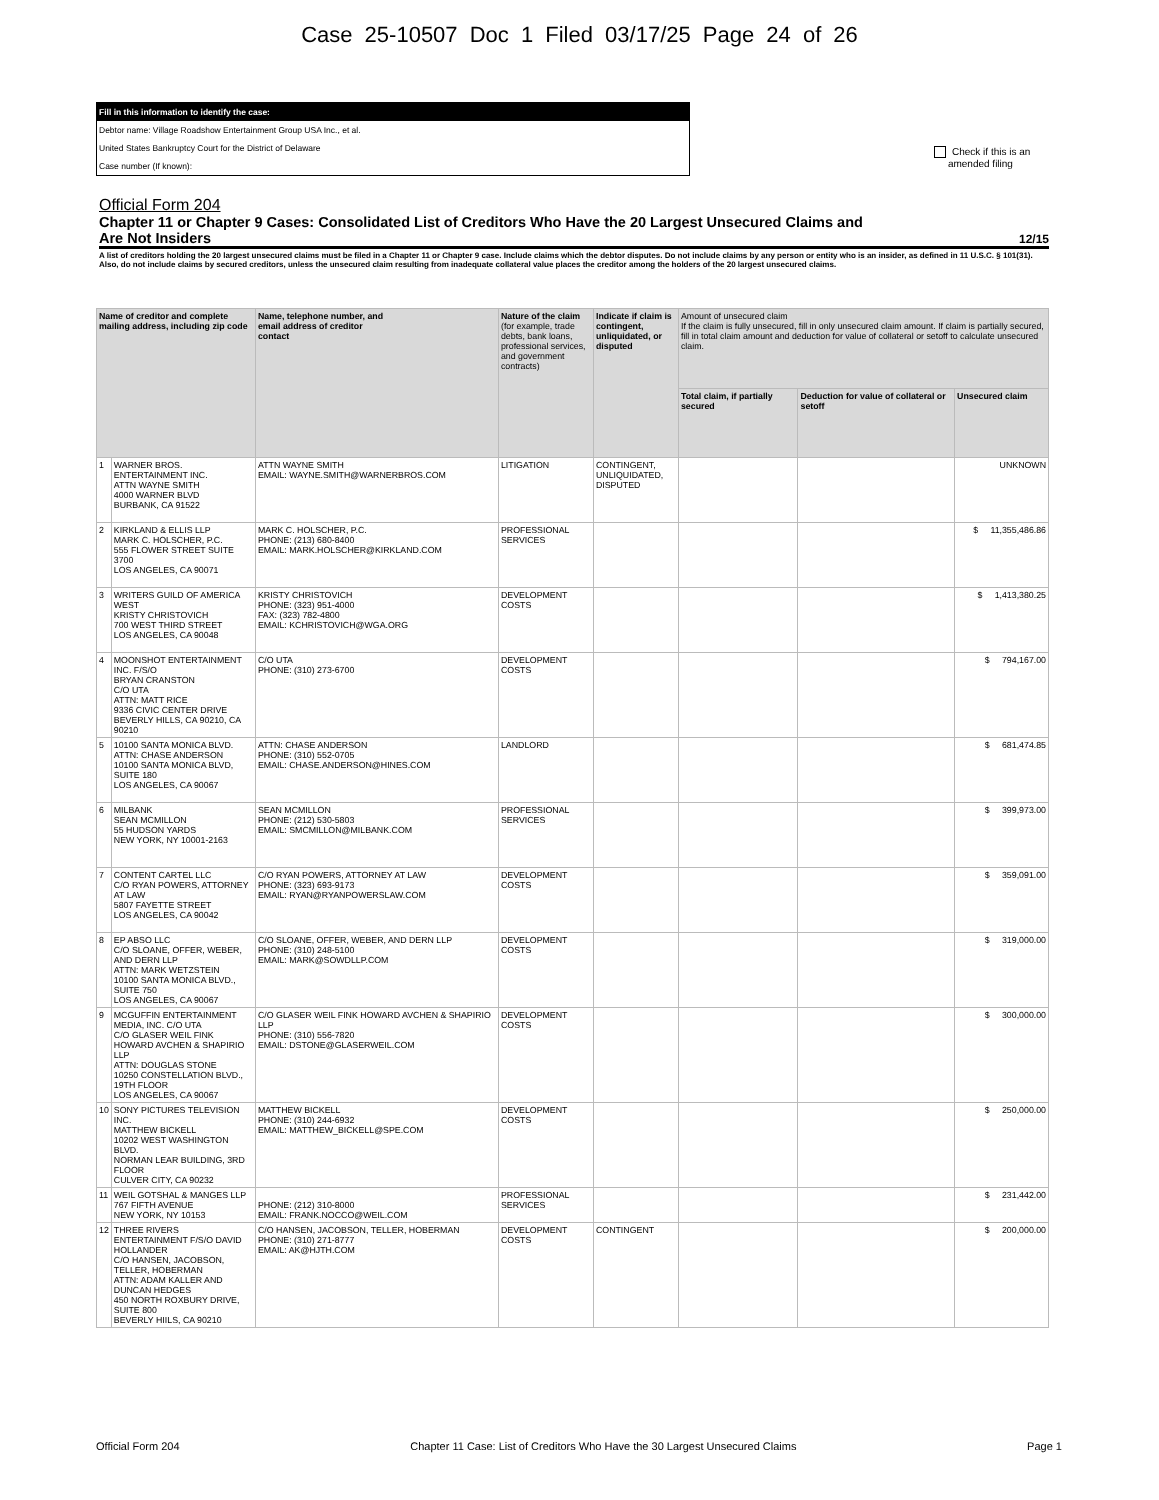Case 25-10507 Doc 1 Filed 03/17/25 Page 24 of 26
Fill in this information to identify the case:
Debtor name: Village Roadshow Entertainment Group USA Inc., et al.
United States Bankruptcy Court for the District of Delaware
Case number (If known):
Check if this is an
amended filing
Official Form 204
Chapter 11 or Chapter 9 Cases: Consolidated List of Creditors Who Have the 20 Largest Unsecured Claims and
Are Not Insiders 12/15
A list of creditors holding the 20 largest unsecured claims must be filed in a Chapter 11 or Chapter 9 case. Include claims which the debtor disputes. Do not include claims by any person or entity who is an insider, as defined in 11 U.S.C. § 101(31). Also, do not include claims by secured creditors, unless the unsecured claim resulting from inadequate collateral value places the creditor among the holders of the 20 largest unsecured claims.
| Name of creditor and complete mailing address, including zip code | | Name, telephone number, and email address of creditor contact | Nature of the claim (for example, trade debts, bank loans, professional services, and government contracts) | Indicate if claim is contingent, unliquidated, or disputed | Amount of unsecured claim If the claim is fully unsecured, fill in only unsecured claim amount. If claim is partially secured, fill in total claim amount and deduction for value of collateral or setoff to calculate unsecured claim. | | |
| --- | --- | --- | --- | --- | --- | --- | --- |
| | | | | | Total claim, if partially secured | Deduction for value of collateral or setoff | Unsecured claim |
| 1 | WARNER BROS. ENTERTAINMENT INC. ATTN WAYNE SMITH 4000 WARNER BLVD BURBANK, CA 91522 | ATTN WAYNE SMITH EMAIL: WAYNE.SMITH@WARNERBROS.COM | LITIGATION | CONTINGENT, UNLIQUIDATED, DISPUTED | | | UNKNOWN |
| 2 | KIRKLAND & ELLIS LLP MARK C. HOLSCHER, P.C. 555 FLOWER STREET SUITE 3700 LOS ANGELES, CA 90071 | MARK C. HOLSCHER, P.C. PHONE: (213) 680-8400 EMAIL: MARK.HOLSCHER@KIRKLAND.COM | PROFESSIONAL SERVICES | | | | $ 11,355,486.86 |
| 3 | WRITERS GUILD OF AMERICA WEST KRISTY CHRISTOVICH 700 WEST THIRD STREET LOS ANGELES, CA 90048 | KRISTY CHRISTOVICH PHONE: (323) 951-4000 FAX: (323) 782-4800 EMAIL: KCHRISTOVICH@WGA.ORG | DEVELOPMENT COSTS | | | | $ 1,413,380.25 |
| 4 | MOONSHOT ENTERTAINMENT INC. F/S/O BRYAN CRANSTON C/O UTA ATTN: MATT RICE 9336 CIVIC CENTER DRIVE BEVERLY HILLS, CA 90210, CA 90210 | C/O UTA PHONE: (310) 273-6700 | DEVELOPMENT COSTS | | | | $ 794,167.00 |
| 5 | 10100 SANTA MONICA BLVD. ATTN: CHASE ANDERSON 10100 SANTA MONICA BLVD, SUITE 180 LOS ANGELES, CA 90067 | ATTN: CHASE ANDERSON PHONE: (310) 552-0705 EMAIL: CHASE.ANDERSON@HINES.COM | LANDLORD | | | | $ 681,474.85 |
| 6 | MILBANK SEAN MCMILLON 55 HUDSON YARDS NEW YORK, NY 10001-2163 | SEAN MCMILLON PHONE: (212) 530-5803 EMAIL: SMCMILLON@MILBANK.COM | PROFESSIONAL SERVICES | | | | $ 399,973.00 |
| 7 | CONTENT CARTEL LLC C/O RYAN POWERS, ATTORNEY AT LAW 5807 FAYETTE STREET LOS ANGELES, CA 90042 | C/O RYAN POWERS, ATTORNEY AT LAW PHONE: (323) 693-9173 EMAIL: RYAN@RYANPOWERSLAW.COM | DEVELOPMENT COSTS | | | | $ 359,091.00 |
| 8 | EP ABSO LLC C/O SLOANE, OFFER, WEBER, AND DERN LLP ATTN: MARK WETZSTEIN 10100 SANTA MONICA BLVD., SUITE 750 LOS ANGELES, CA 90067 | C/O SLOANE, OFFER, WEBER, AND DERN LLP PHONE: (310) 248-5100 EMAIL: MARK@SOWDLLP.COM | DEVELOPMENT COSTS | | | | $ 319,000.00 |
| 9 | MCGUFFIN ENTERTAINMENT MEDIA, INC. C/O UTA C/O GLASER WEIL FINK HOWARD AVCHEN & SHAPIRIO LLP ATTN: DOUGLAS STONE 10250 CONSTELLATION BLVD., 19TH FLOOR LOS ANGELES, CA 90067 | C/O GLASER WEIL FINK HOWARD AVCHEN & SHAPIRIO LLP PHONE: (310) 556-7820 EMAIL: DSTONE@GLASERWEIL.COM | DEVELOPMENT COSTS | | | | $ 300,000.00 |
| 10 | SONY PICTURES TELEVISION INC. MATTHEW BICKELL 10202 WEST WASHINGTON BLVD. NORMAN LEAR BUILDING, 3RD FLOOR CULVER CITY, CA 90232 | MATTHEW BICKELL PHONE: (310) 244-6932 EMAIL: MATTHEW_BICKELL@SPE.COM | DEVELOPMENT COSTS | | | | $ 250,000.00 |
| 11 | WEIL GOTSHAL & MANGES LLP 767 FIFTH AVENUE NEW YORK, NY 10153 | PHONE: (212) 310-8000 EMAIL: FRANK.NOCCO@WEIL.COM | PROFESSIONAL SERVICES | | | | $ 231,442.00 |
| 12 | THREE RIVERS ENTERTAINMENT F/S/O DAVID HOLLANDER C/O HANSEN, JACOBSON, TELLER, HOBERMAN ATTN: ADAM KALLER AND DUNCAN HEDGES 450 NORTH ROXBURY DRIVE, SUITE 800 BEVERLY HIILS, CA 90210 | C/O HANSEN, JACOBSON, TELLER, HOBERMAN PHONE: (310) 271-8777 EMAIL: AK@HJTH.COM | DEVELOPMENT COSTS | CONTINGENT | | | $ 200,000.00 |
Official Form 204 Chapter 11 Case: List of Creditors Who Have the 30 Largest Unsecured Claims Page 1